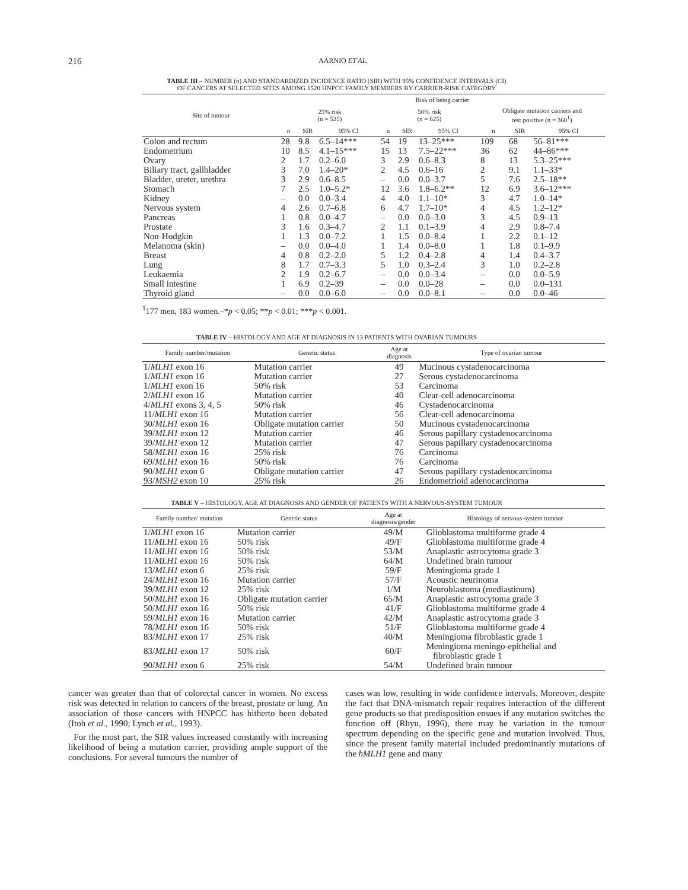216 AARNIO ET AL.
TABLE III – NUMBER (n) AND STANDARDIZED INCIDENCE RATIO (SIR) WITH 95% CONFIDENCE INTERVALS (CI)
OF CANCERS AT SELECTED SITES AMONG 1520 HNPCC FAMILY MEMBERS BY CARRIER-RISK CATEGORY
| Site of tumour | Risk of being carrier | | | | | | | | |
| --- | --- | --- | --- | --- | --- | --- | --- | --- | --- |
| | 25% risk (n = 535) | | | 50% risk (n = 625) | | | Obligate mutation carriers and test positive (n = 360<sup>1</sup>) | | |
| | n | SIR | 95% CI | n | SIR | 95% CI | n | SIR | 95% CI |
| Colon and rectum | 28 | 9.8 | 6.5–14*** | 54 | 19 | 13–25*** | 109 | 68 | 56–81*** |
| Endometrium | 10 | 8.5 | 4.1–15*** | 15 | 13 | 7.5–22*** | 36 | 62 | 44–86*** |
| Ovary | 2 | 1.7 | 0.2–6.0 | 3 | 2.9 | 0.6–8.3 | 8 | 13 | 5.3–25*** |
| Biliary tract, gallbladder | 3 | 7.0 | 1.4–20* | 2 | 4.5 | 0.6–16 | 2 | 9.1 | 1.1–33* |
| Bladder, ureter, urethra | 3 | 2.9 | 0.6–8.5 | – | 0.0 | 0.0–3.7 | 5 | 7.6 | 2.5–18** |
| Stomach | 7 | 2.5 | 1.0–5.2* | 12 | 3.6 | 1.8–6.2** | 12 | 6.9 | 3.6–12*** |
| Kidney | – | 0.0 | 0.0–3.4 | 4 | 4.0 | 1.1–10* | 3 | 4.7 | 1.0–14* |
| Nervous system | 4 | 2.6 | 0.7–6.8 | 6 | 4.7 | 1.7–10* | 4 | 4.5 | 1.2–12* |
| Pancreas | 1 | 0.8 | 0.0–4.7 | – | 0.0 | 0.0–3.0 | 3 | 4.5 | 0.9–13 |
| Prostate | 3 | 1.6 | 0.3–4.7 | 2 | 1.1 | 0.1–3.9 | 4 | 2.9 | 0.8–7.4 |
| Non-Hodgkin | 1 | 1.3 | 0.0–7.2 | 1 | 1.5 | 0.0–8.4 | 1 | 2.2 | 0.1–12 |
| Melanoma (skin) | – | 0.0 | 0.0–4.0 | 1 | 1.4 | 0.0–8.0 | 1 | 1.8 | 0.1–9.9 |
| Breast | 4 | 0.8 | 0.2–2.0 | 5 | 1.2 | 0.4–2.8 | 4 | 1.4 | 0.4–3.7 |
| Lung | 8 | 1.7 | 0.7–3.3 | 5 | 1.0 | 0.3–2.4 | 3 | 1.0 | 0.2–2.8 |
| Leukaemia | 2 | 1.9 | 0.2–6.7 | – | 0.0 | 0.0–3.4 | – | 0.0 | 0.0–5.9 |
| Small intestine | 1 | 6.9 | 0.2–39 | – | 0.0 | 0.0–28 | – | 0.0 | 0.0–131 |
| Thyroid gland | – | 0.0 | 0.0–6.0 | – | 0.0 | 0.0–8.1 | – | 0.0 | 0.0–46 |
<sup>1</sup> 177 men, 183 women.–*p < 0.05; **p < 0.01; ***p < 0.001.
TABLE IV – HISTOLOGY AND AGE AT DIAGNOSIS IN 13 PATIENTS WITH OVARIAN TUMOURS
| Family number/mutation | Genetic status | Age at diagnosis | Type of ovarian tumour |
| --- | --- | --- | --- |
| 1/ MLH1 exon 16 | Mutation carrier | 49 | Mucinous cystadenocarcinoma |
| 1/ MLH1 exon 16 | Mutation carrier | 27 | Serous cystadenocarcinoma |
| 1/ MLH1 exon 16 | 50% risk | 53 | Carcinoma |
| 2/ MLH1 exon 16 | Mutation carrier | 40 | Clear-cell adenocarcinoma |
| 4/ MLH1 exons 3, 4, 5 | 50% risk | 46 | Cystadenocarcinoma |
| 11/ MLH1 exon 16 | Mutation carrier | 56 | Clear-cell adenocarcinoma |
| 30/ MLH1 exon 16 | Obligate mutation carrier | 50 | Mucinous cystadenocarcinoma |
| 39/ MLH1 exon 12 | Mutation carrier | 46 | Serous papillary cystadenocarcinoma |
| 39/ MLH1 exon 12 | Mutation carrier | 47 | Serous papillary cystadenocarcinoma |
| 58/ MLH1 exon 16 | 25% risk | 76 | Carcinoma |
| 69/ MLH1 exon 16 | 50% risk | 76 | Carcinoma |
| 90/ MLH1 exon 6 | Obligate mutation carrier | 47 | Serous papillary cystadenocarcinoma |
| 93/ MSH2 exon 10 | 25% risk | 26 | Endometrioid adenocarcinoma |
TABLE V – HISTOLOGY, AGE AT DIAGNOSIS AND GENDER OF PATIENTS WITH A NERVOUS-SYSTEM TUMOUR
| Family number/ mutation | Genetic status | Age at diagnosis/gender | Histology of nervous-system tumour |
| --- | --- | --- | --- |
| 1/ MLH1 exon 16 | Mutation carrier | 49/M | Glioblastoma multiforme grade 4 |
| 11/ MLH1 exon 16 | 50% risk | 49/F | Glioblastoma multiforme grade 4 |
| 11/ MLH1 exon 16 | 50% risk | 53/M | Anaplastic astrocytoma grade 3 |
| 11/ MLH1 exon 16 | 50% risk | 64/M | Undefined brain tumour |
| 13/ MLH1 exon 6 | 25% risk | 59/F | Meningioma grade 1 |
| 24/ MLH1 exon 16 | Mutation carrier | 57/F | Acoustic neurinoma |
| 39/ MLH1 exon 12 | 25% risk | 1/M | Neuroblastoma (mediastinum) |
| 50/ MLH1 exon 16 | Obligate mutation carrier | 65/M | Anaplastic astrocytoma grade 3 |
| 50/ MLH1 exon 16 | 50% risk | 41/F | Glioblastoma multiforme grade 4 |
| 59/ MLH1 exon 16 | Mutation carrier | 42/M | Anaplastic astrocytoma grade 3 |
| 78/ MLH1 exon 16 | 50% risk | 51/F | Glioblastoma multiforme grade 4 |
| 83/ MLH1 exon 17 | 25% risk | 40/M | Meningioma fibroblastic grade 1 |
| 83/ MLH1 exon 17 | 50% risk | 60/F | Meningioma meningo-epithelial and fibroblastic grade 1 |
| 90/ MLH1 exon 6 | 25% risk | 54/M | Undefined brain tumour |
cancer was greater than that of colorectal cancer in women. No excess risk was detected in relation to cancers of the breast, prostate or lung. An association of those cancers with HNPCC has hitherto been debated (Itoh et al., 1990; Lynch et al., 1993).
For the most part, the SIR values increased constantly with increasing likelihood of being a mutation carrier, providing ample support of the conclusions. For several tumours the number of
cases was low, resulting in wide confidence intervals. Moreover, despite the fact that DNA-mismatch repair requires interaction of the different gene products so that predisposition ensues if any mutation switches the function off (Rhyu, 1996), there may be variation in the tumour spectrum depending on the specific gene and mutation involved. Thus, since the present family material included predominantly mutations of the hMLH1 gene and many